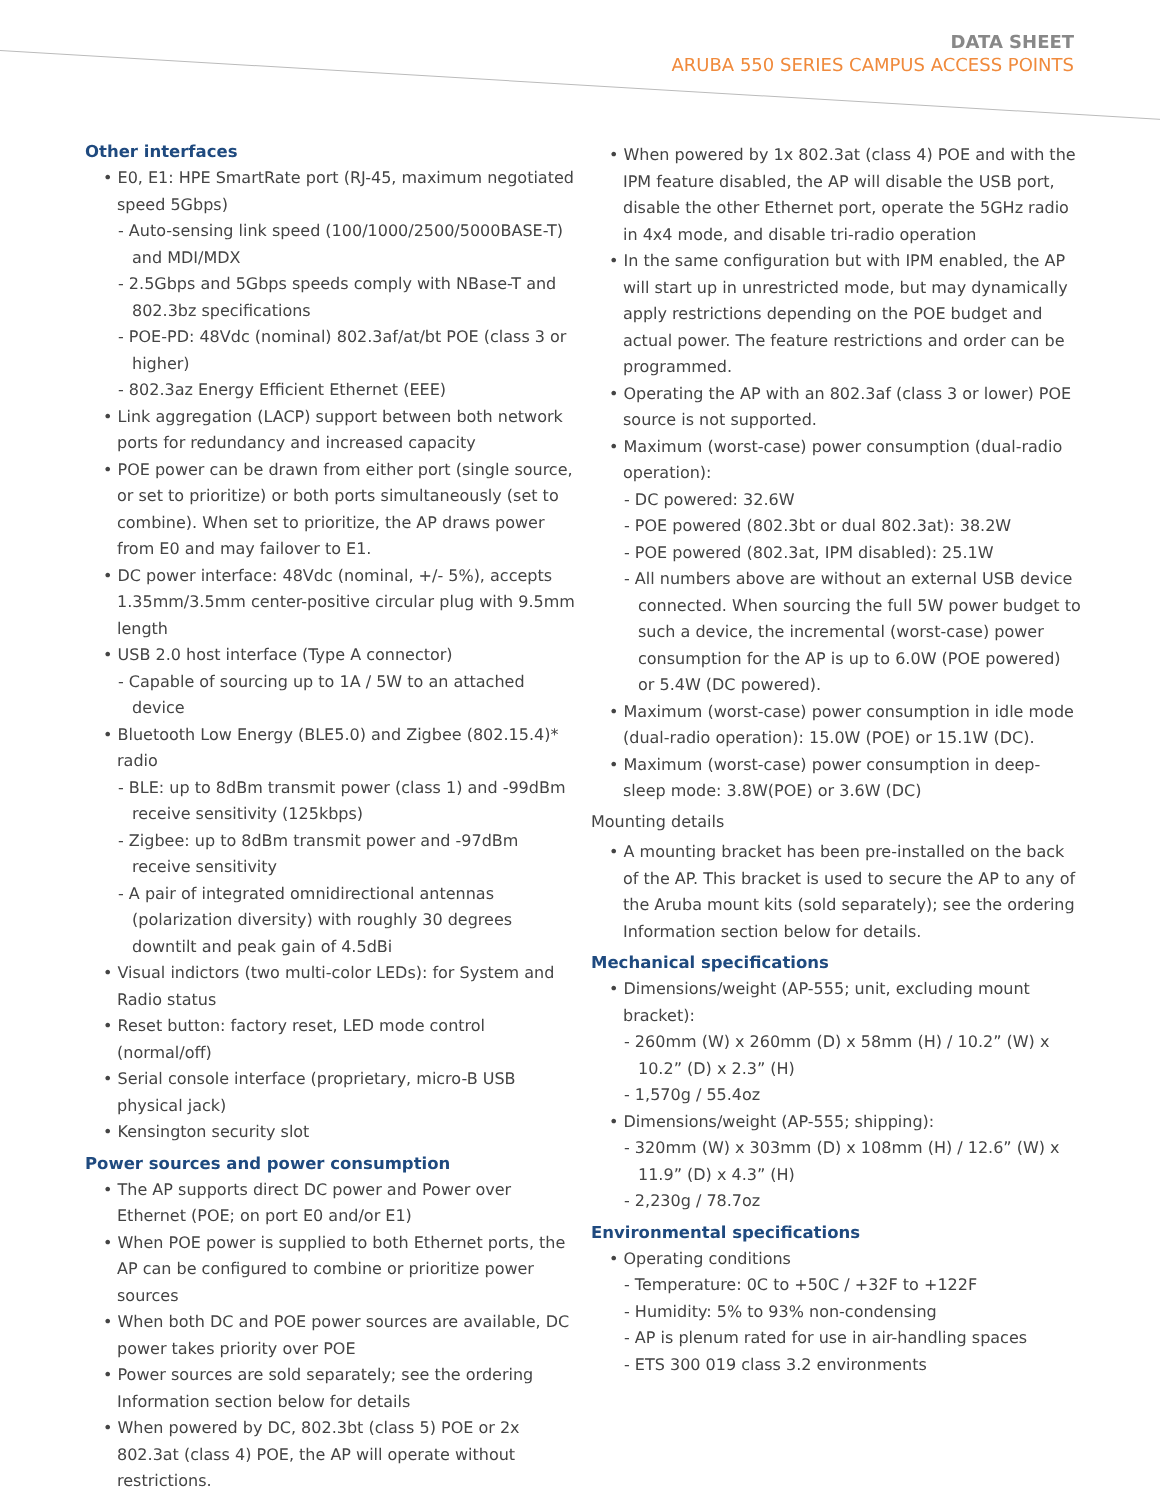DATA SHEET
ARUBA 550 SERIES CAMPUS ACCESS POINTS
Other interfaces
• E0, E1: HPE SmartRate port (RJ-45, maximum negotiated speed 5Gbps)
- Auto-sensing link speed (100/1000/2500/5000BASE-T) and MDI/MDX
- 2.5Gbps and 5Gbps speeds comply with NBase-T and 802.3bz specifications
- POE-PD: 48Vdc (nominal) 802.3af/at/bt POE (class 3 or higher)
- 802.3az Energy Efficient Ethernet (EEE)
• Link aggregation (LACP) support between both network ports for redundancy and increased capacity
• POE power can be drawn from either port (single source, or set to prioritize) or both ports simultaneously (set to combine). When set to prioritize, the AP draws power from E0 and may failover to E1.
• DC power interface: 48Vdc (nominal, +/- 5%), accepts 1.35mm/3.5mm center-positive circular plug with 9.5mm length
• USB 2.0 host interface (Type A connector)
- Capable of sourcing up to 1A / 5W to an attached device
• Bluetooth Low Energy (BLE5.0) and Zigbee (802.15.4)* radio
- BLE: up to 8dBm transmit power (class 1) and -99dBm receive sensitivity (125kbps)
- Zigbee: up to 8dBm transmit power and -97dBm receive sensitivity
- A pair of integrated omnidirectional antennas (polarization diversity) with roughly 30 degrees downtilt and peak gain of 4.5dBi
• Visual indictors (two multi-color LEDs): for System and Radio status
• Reset button: factory reset, LED mode control (normal/off)
• Serial console interface (proprietary, micro-B USB physical jack)
• Kensington security slot
Power sources and power consumption
• The AP supports direct DC power and Power over Ethernet (POE; on port E0 and/or E1)
• When POE power is supplied to both Ethernet ports, the AP can be configured to combine or prioritize power sources
• When both DC and POE power sources are available, DC power takes priority over POE
• Power sources are sold separately; see the ordering Information section below for details
• When powered by DC, 802.3bt (class 5) POE or 2x 802.3at (class 4) POE, the AP will operate without restrictions.
• When powered by 1x 802.3at (class 4) POE and with the IPM feature disabled, the AP will disable the USB port, disable the other Ethernet port, operate the 5GHz radio in 4x4 mode, and disable tri-radio operation
• In the same configuration but with IPM enabled, the AP will start up in unrestricted mode, but may dynamically apply restrictions depending on the POE budget and actual power. The feature restrictions and order can be programmed.
• Operating the AP with an 802.3af (class 3 or lower) POE source is not supported.
• Maximum (worst-case) power consumption (dual-radio operation):
- DC powered: 32.6W
- POE powered (802.3bt or dual 802.3at): 38.2W
- POE powered (802.3at, IPM disabled): 25.1W
- All numbers above are without an external USB device connected. When sourcing the full 5W power budget to such a device, the incremental (worst-case) power consumption for the AP is up to 6.0W (POE powered) or 5.4W (DC powered).
• Maximum (worst-case) power consumption in idle mode (dual-radio operation): 15.0W (POE) or 15.1W (DC).
• Maximum (worst-case) power consumption in deep-sleep mode: 3.8W(POE) or 3.6W (DC)
Mounting details
• A mounting bracket has been pre-installed on the back of the AP. This bracket is used to secure the AP to any of the Aruba mount kits (sold separately); see the ordering Information section below for details.
Mechanical specifications
• Dimensions/weight (AP-555; unit, excluding mount bracket):
- 260mm (W) x 260mm (D) x 58mm (H) / 10.2” (W) x 10.2” (D) x 2.3” (H)
- 1,570g / 55.4oz
• Dimensions/weight (AP-555; shipping):
- 320mm (W) x 303mm (D) x 108mm (H) / 12.6” (W) x 11.9” (D) x 4.3” (H)
- 2,230g / 78.7oz
Environmental specifications
• Operating conditions
- Temperature: 0C to +50C / +32F to +122F
- Humidity: 5% to 93% non-condensing
- AP is plenum rated for use in air-handling spaces
- ETS 300 019 class 3.2 environments